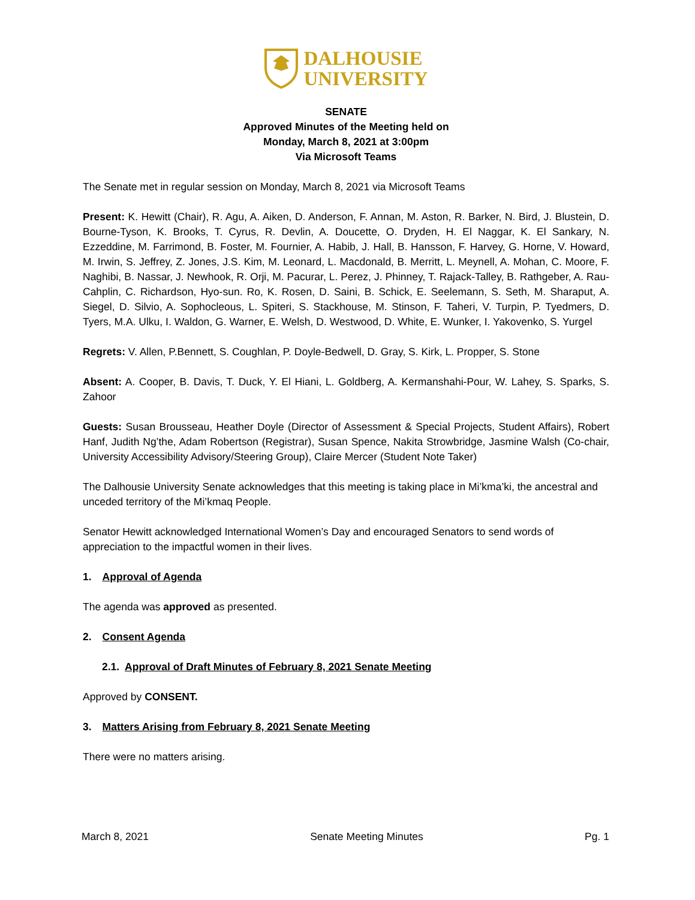DALHOUSIE
UNIVERSITY
SENATE
Approved Minutes of the Meeting held on
Monday, March 8, 2021 at 3:00pm
Via Microsoft Teams
The Senate met in regular session on Monday, March 8, 2021 via Microsoft Teams
Present: K. Hewitt (Chair), R. Agu, A. Aiken, D. Anderson, F. Annan, M. Aston, R. Barker, N. Bird, J. Blustein, D. Bourne-Tyson, K. Brooks, T. Cyrus, R. Devlin, A. Doucette, O. Dryden, H. El Naggar, K. El Sankary, N. Ezzeddine, M. Farrimond, B. Foster, M. Fournier, A. Habib, J. Hall, B. Hansson, F. Harvey, G. Horne, V. Howard, M. Irwin, S. Jeffrey, Z. Jones, J.S. Kim, M. Leonard, L. Macdonald, B. Merritt, L. Meynell, A. Mohan, C. Moore, F. Naghibi, B. Nassar, J. Newhook, R. Orji, M. Pacurar, L. Perez, J. Phinney, T. Rajack-Talley, B. Rathgeber, A. Rau-Cahplin, C. Richardson, Hyo-sun. Ro, K. Rosen, D. Saini, B. Schick, E. Seelemann, S. Seth, M. Sharaput, A. Siegel, D. Silvio, A. Sophocleous, L. Spiteri, S. Stackhouse, M. Stinson, F. Taheri, V. Turpin, P. Tyedmers, D. Tyers, M.A. Ulku, I. Waldon, G. Warner, E. Welsh, D. Westwood, D. White, E. Wunker, I. Yakovenko, S. Yurgel
Regrets: V. Allen, P.Bennett, S. Coughlan, P. Doyle-Bedwell, D. Gray, S. Kirk, L. Propper, S. Stone
Absent: A. Cooper, B. Davis, T. Duck, Y. El Hiani, L. Goldberg, A. Kermanshahi-Pour, W. Lahey, S. Sparks, S. Zahoor
Guests: Susan Brousseau, Heather Doyle (Director of Assessment & Special Projects, Student Affairs), Robert Hanf, Judith Ng’the, Adam Robertson (Registrar), Susan Spence, Nakita Strowbridge, Jasmine Walsh (Co-chair, University Accessibility Advisory/Steering Group), Claire Mercer (Student Note Taker)
The Dalhousie University Senate acknowledges that this meeting is taking place in Mi’kma’ki, the ancestral and unceded territory of the Mi’kmaq People.
Senator Hewitt acknowledged International Women’s Day and encouraged Senators to send words of appreciation to the impactful women in their lives.
1. Approval of Agenda
The agenda was approved as presented.
2. Consent Agenda
2.1. Approval of Draft Minutes of February 8, 2021 Senate Meeting
Approved by CONSENT.
3. Matters Arising from February 8, 2021 Senate Meeting
There were no matters arising.
March 8, 2021 Senate Meeting Minutes Pg. 1